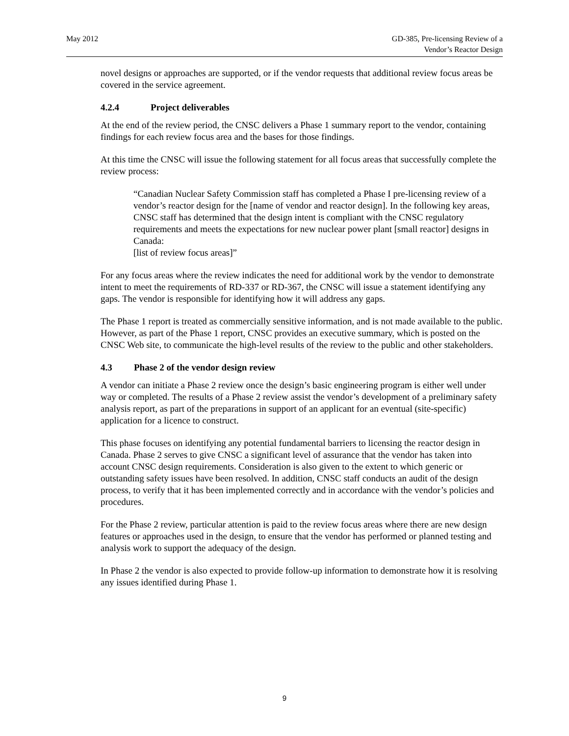May 2012 GD-385, Pre-licensing Review of a
Vendor’s Reactor Design
novel designs or approaches are supported, or if the vendor requests that additional review focus areas be covered in the service agreement.
4.2.4 Project deliverables
At the end of the review period, the CNSC delivers a Phase 1 summary report to the vendor, containing findings for each review focus area and the bases for those findings.
At this time the CNSC will issue the following statement for all focus areas that successfully complete the review process:
“Canadian Nuclear Safety Commission staff has completed a Phase I pre-licensing review of a vendor’s reactor design for the [name of vendor and reactor design]. In the following key areas, CNSC staff has determined that the design intent is compliant with the CNSC regulatory requirements and meets the expectations for new nuclear power plant [small reactor] designs in Canada:
[list of review focus areas]”
For any focus areas where the review indicates the need for additional work by the vendor to demonstrate intent to meet the requirements of RD-337 or RD-367, the CNSC will issue a statement identifying any gaps. The vendor is responsible for identifying how it will address any gaps.
The Phase 1 report is treated as commercially sensitive information, and is not made available to the public. However, as part of the Phase 1 report, CNSC provides an executive summary, which is posted on the CNSC Web site, to communicate the high-level results of the review to the public and other stakeholders.
4.3 Phase 2 of the vendor design review
A vendor can initiate a Phase 2 review once the design’s basic engineering program is either well under way or completed. The results of a Phase 2 review assist the vendor’s development of a preliminary safety analysis report, as part of the preparations in support of an applicant for an eventual (site-specific) application for a licence to construct.
This phase focuses on identifying any potential fundamental barriers to licensing the reactor design in Canada. Phase 2 serves to give CNSC a significant level of assurance that the vendor has taken into account CNSC design requirements. Consideration is also given to the extent to which generic or outstanding safety issues have been resolved. In addition, CNSC staff conducts an audit of the design process, to verify that it has been implemented correctly and in accordance with the vendor’s policies and procedures.
For the Phase 2 review, particular attention is paid to the review focus areas where there are new design features or approaches used in the design, to ensure that the vendor has performed or planned testing and analysis work to support the adequacy of the design.
In Phase 2 the vendor is also expected to provide follow-up information to demonstrate how it is resolving any issues identified during Phase 1.
9